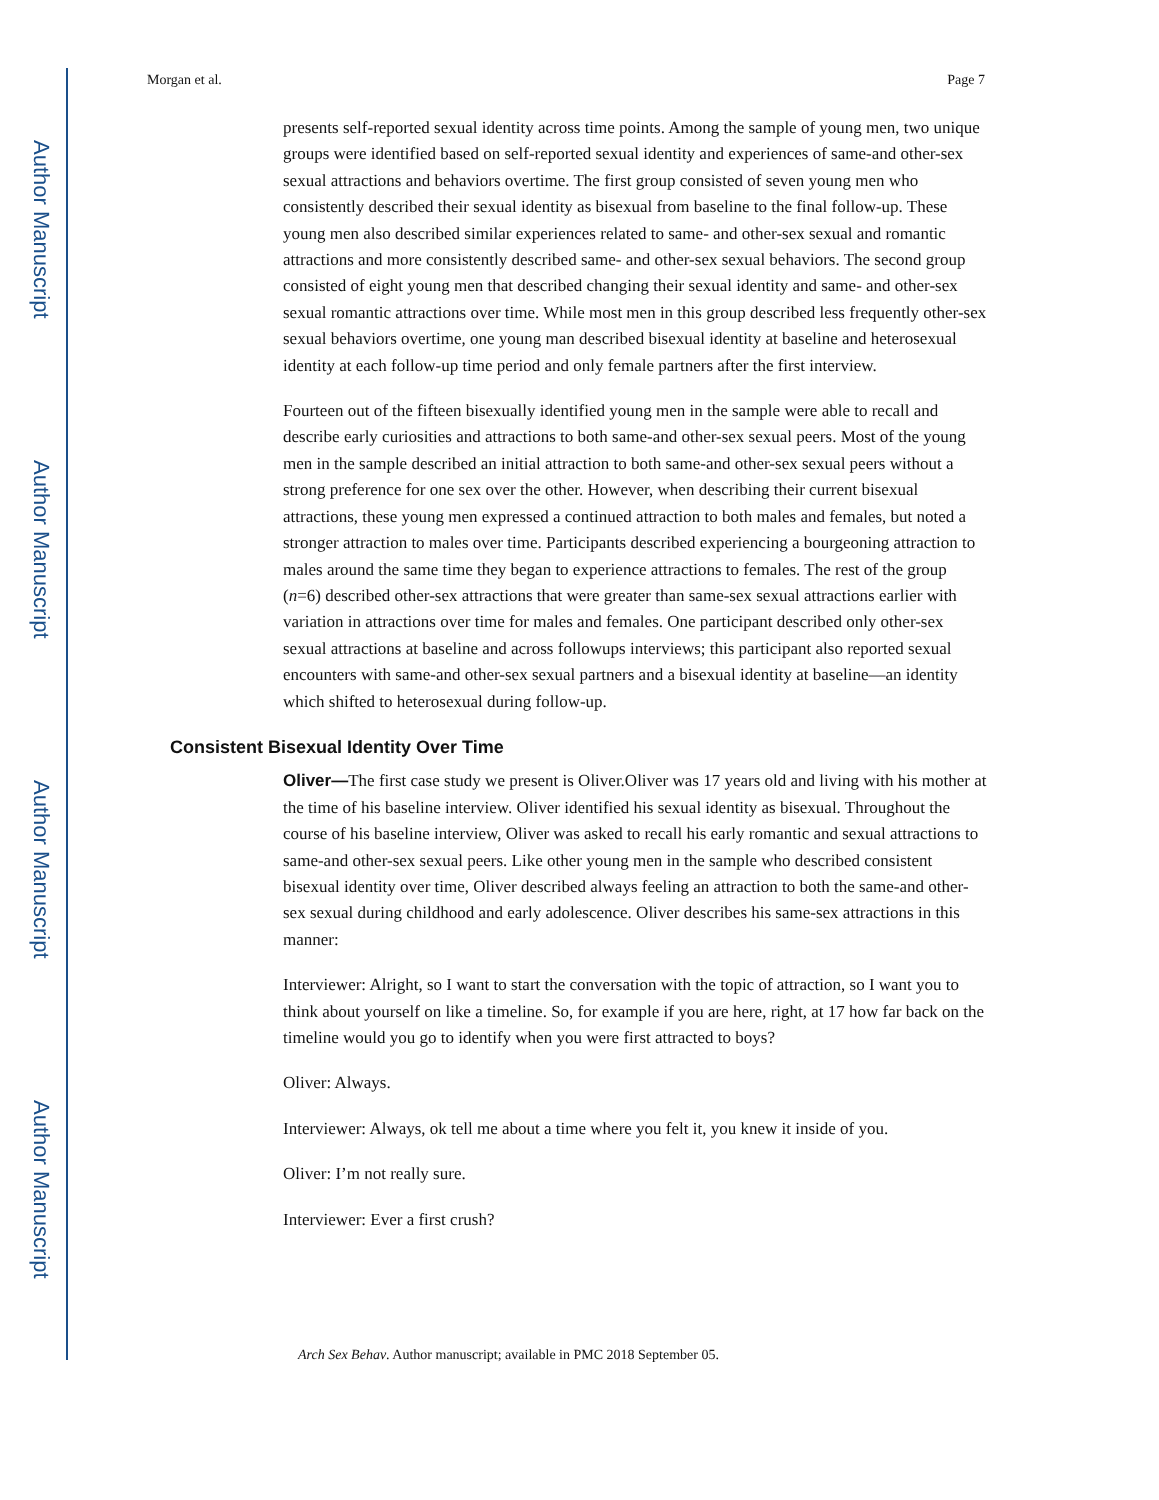Author Manuscript
Author Manuscript
Author Manuscript
Author Manuscript
Morgan et al. Page 7
presents self-reported sexual identity across time points. Among the sample of young men, two unique groups were identified based on self-reported sexual identity and experiences of same-and other-sex sexual attractions and behaviors overtime. The first group consisted of seven young men who consistently described their sexual identity as bisexual from baseline to the final follow-up. These young men also described similar experiences related to same- and other-sex sexual and romantic attractions and more consistently described same- and other-sex sexual behaviors. The second group consisted of eight young men that described changing their sexual identity and same- and other-sex sexual romantic attractions over time. While most men in this group described less frequently other-sex sexual behaviors overtime, one young man described bisexual identity at baseline and heterosexual identity at each follow-up time period and only female partners after the first interview.
Fourteen out of the fifteen bisexually identified young men in the sample were able to recall and describe early curiosities and attractions to both same-and other-sex sexual peers. Most of the young men in the sample described an initial attraction to both same-and other-sex sexual peers without a strong preference for one sex over the other. However, when describing their current bisexual attractions, these young men expressed a continued attraction to both males and females, but noted a stronger attraction to males over time. Participants described experiencing a bourgeoning attraction to males around the same time they began to experience attractions to females. The rest of the group (n=6) described other-sex attractions that were greater than same-sex sexual attractions earlier with variation in attractions over time for males and females. One participant described only other-sex sexual attractions at baseline and across followups interviews; this participant also reported sexual encounters with same-and other-sex sexual partners and a bisexual identity at baseline—an identity which shifted to heterosexual during follow-up.
Consistent Bisexual Identity Over Time
Oliver—The first case study we present is Oliver.Oliver was 17 years old and living with his mother at the time of his baseline interview. Oliver identified his sexual identity as bisexual. Throughout the course of his baseline interview, Oliver was asked to recall his early romantic and sexual attractions to same-and other-sex sexual peers. Like other young men in the sample who described consistent bisexual identity over time, Oliver described always feeling an attraction to both the same-and other-sex sexual during childhood and early adolescence. Oliver describes his same-sex attractions in this manner:
Interviewer: Alright, so I want to start the conversation with the topic of attraction, so I want you to think about yourself on like a timeline. So, for example if you are here, right, at 17 how far back on the timeline would you go to identify when you were first attracted to boys?
Oliver: Always.
Interviewer: Always, ok tell me about a time where you felt it, you knew it inside of you.
Oliver: I’m not really sure.
Interviewer: Ever a first crush?
Arch Sex Behav. Author manuscript; available in PMC 2018 September 05.